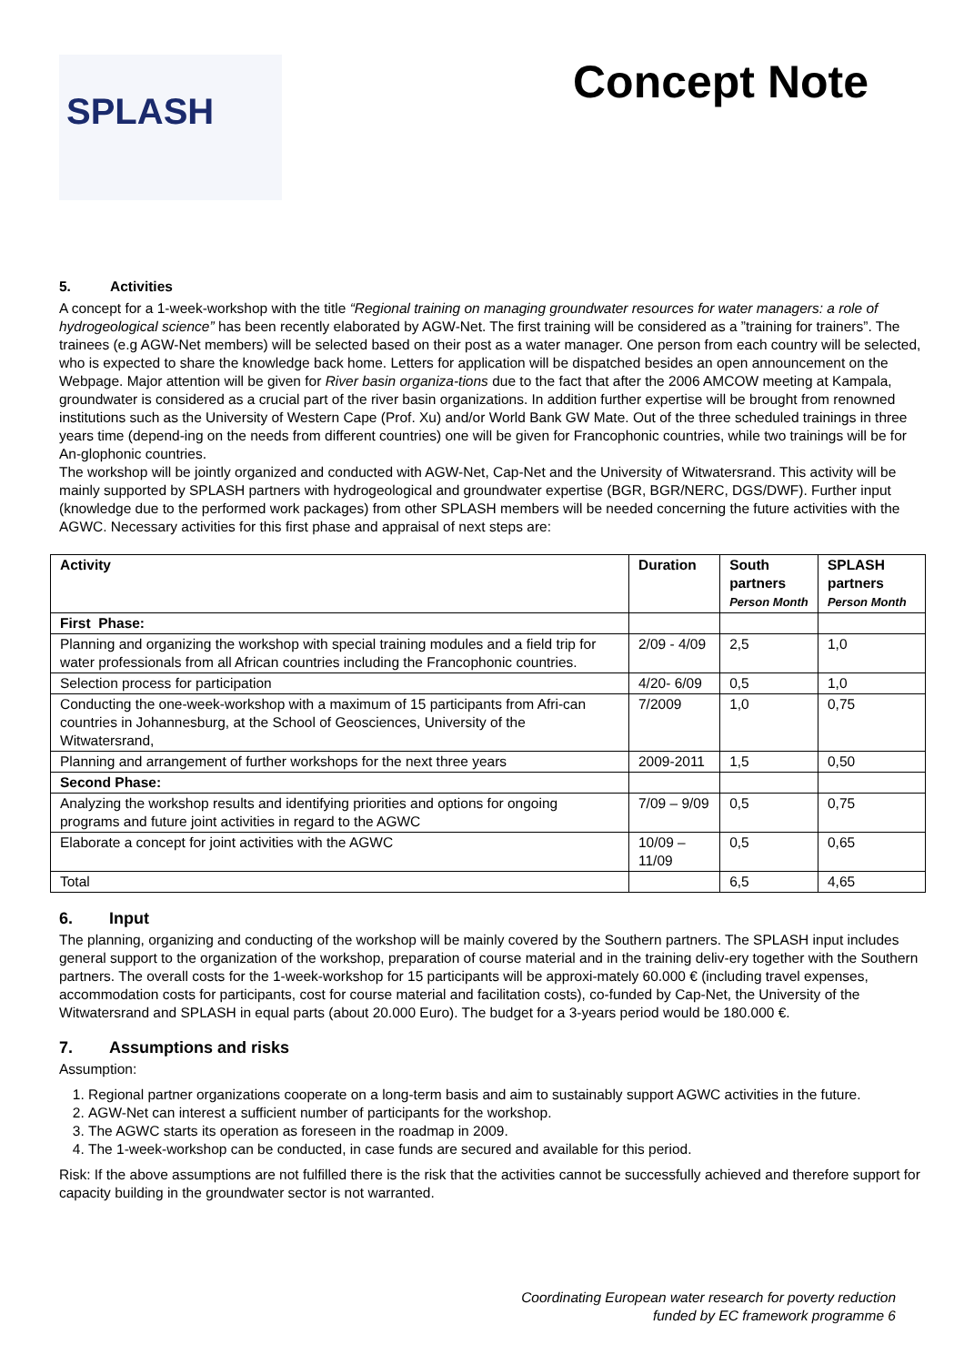SPLASH
Concept Note
5. Activities
A concept for a 1-week-workshop with the title “Regional training on managing groundwater resources for water managers: a role of hydrogeological science” has been recently elaborated by AGW-Net. The first training will be considered as a ”training for trainers”. The trainees (e.g AGW-Net members) will be selected based on their post as a water manager. One person from each country will be selected, who is expected to share the knowledge back home. Letters for application will be dispatched besides an open announcement on the Webpage. Major attention will be given for River basin organiza-tions due to the fact that after the 2006 AMCOW meeting at Kampala, groundwater is considered as a crucial part of the river basin organizations. In addition further expertise will be brought from renowned institutions such as the University of Western Cape (Prof. Xu) and/or World Bank GW Mate. Out of the three scheduled trainings in three years time (depend-ing on the needs from different countries) one will be given for Francophonic countries, while two trainings will be for An-glophonic countries.
The workshop will be jointly organized and conducted with AGW-Net, Cap-Net and the University of Witwatersrand. This activity will be mainly supported by SPLASH partners with hydrogeological and groundwater expertise (BGR, BGR/NERC, DGS/DWF). Further input (knowledge due to the performed work packages) from other SPLASH members will be needed concerning the future activities with the AGWC. Necessary activities for this first phase and appraisal of next steps are:
| Activity | Duration | South partners Person Month | SPLASH partners Person Month |
| --- | --- | --- | --- |
| First Phase: | | | |
| Planning and organizing the workshop with special training modules and a field trip for water professionals from all African countries including the Francophonic countries. | 2/09 - 4/09 | 2,5 | 1,0 |
| Selection process for participation | 4/20- 6/09 | 0,5 | 1,0 |
| Conducting the one-week-workshop with a maximum of 15 participants from Afri-can countries in Johannesburg, at the School of Geosciences, University of the Witwatersrand, | 7/2009 | 1,0 | 0,75 |
| Planning and arrangement of further workshops for the next three years | 2009-2011 | 1,5 | 0,50 |
| Second Phase: | | | |
| Analyzing the workshop results and identifying priorities and options for ongoing programs and future joint activities in regard to the AGWC | 7/09 – 9/09 | 0,5 | 0,75 |
| Elaborate a concept for joint activities with the AGWC | 10/09 – 11/09 | 0,5 | 0,65 |
| Total | | 6,5 | 4,65 |
6. Input
The planning, organizing and conducting of the workshop will be mainly covered by the Southern partners. The SPLASH input includes general support to the organization of the workshop, preparation of course material and in the training deliv-ery together with the Southern partners. The overall costs for the 1-week-workshop for 15 participants will be approxi-mately 60.000 € (including travel expenses, accommodation costs for participants, cost for course material and facilitation costs), co-funded by Cap-Net, the University of the Witwatersrand and SPLASH in equal parts (about 20.000 Euro). The budget for a 3-years period would be 180.000 €.
7. Assumptions and risks
Assumption:
1. Regional partner organizations cooperate on a long-term basis and aim to sustainably support AGWC activities in the future.
2. AGW-Net can interest a sufficient number of participants for the workshop.
3. The AGWC starts its operation as foreseen in the roadmap in 2009.
4. The 1-week-workshop can be conducted, in case funds are secured and available for this period.
Risk: If the above assumptions are not fulfilled there is the risk that the activities cannot be successfully achieved and therefore support for capacity building in the groundwater sector is not warranted.
Coordinating European water research for poverty reduction
funded by EC framework programme 6